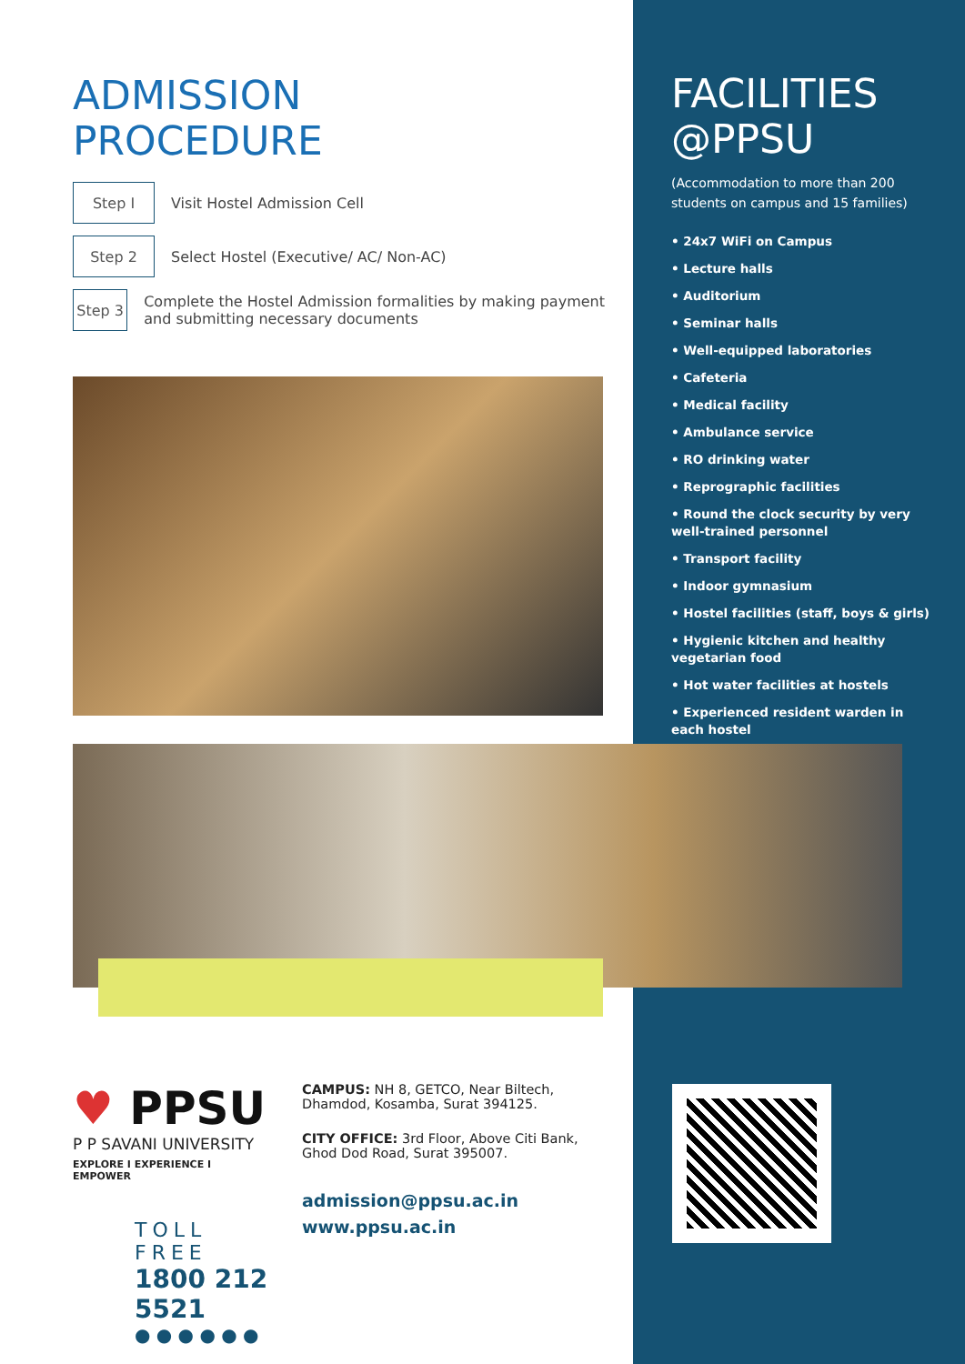ADMISSION
PROCEDURE
Step I
Visit Hostel Admission Cell
Step 2
Select Hostel (Executive/ AC/ Non-AC)
Step 3
Complete the Hostel Admission formalities by making payment and submitting necessary documents
FACILITIES
@PPSU
(Accommodation to more than 200 students on campus and 15 families)
• 24x7 WiFi on Campus
• Lecture halls
• Auditorium
• Seminar halls
• Well-equipped laboratories
• Cafeteria
• Medical facility
• Ambulance service
• RO drinking water
• Reprographic facilities
• Round the clock security by very well-trained personnel
• Transport facility
• Indoor gymnasium
• Hostel facilities (staff, boys & girls)
• Hygienic kitchen and healthy vegetarian food
• Hot water facilities at hostels
• Experienced resident warden in each hostel
♥ PPSU
P P SAVANI UNIVERSITY
EXPLORE I EXPERIENCE I EMPOWER
TOLL FREE
1800 212 5521
● ● ● ● ● ●
CAMPUS: NH 8, GETCO, Near Biltech, Dhamdod, Kosamba, Surat 394125.
CITY OFFICE: 3rd Floor, Above Citi Bank, Ghod Dod Road, Surat 395007.
admission@ppsu.ac.in
www.ppsu.ac.in